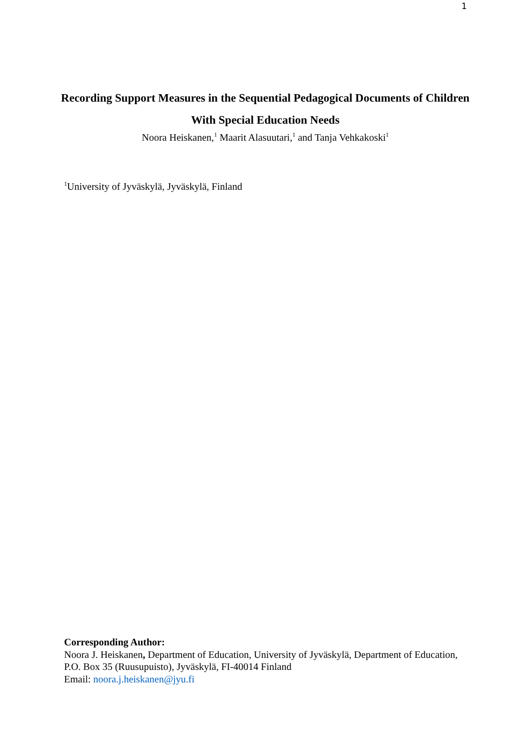1
Recording Support Measures in the Sequential Pedagogical Documents of Children With Special Education Needs
Noora Heiskanen,<sup>1</sup> Maarit Alasuutari,<sup>1</sup> and Tanja Vehkakoski<sup>1</sup>
<sup>1</sup> University of Jyväskylä, Jyväskylä, Finland
Corresponding Author:
Noora J. Heiskanen, Department of Education, University of Jyväskylä, Department of Education, P.O. Box 35 (Ruusupuisto), Jyväskylä, FI-40014 Finland
Email: noora.j.heiskanen@jyu.fi